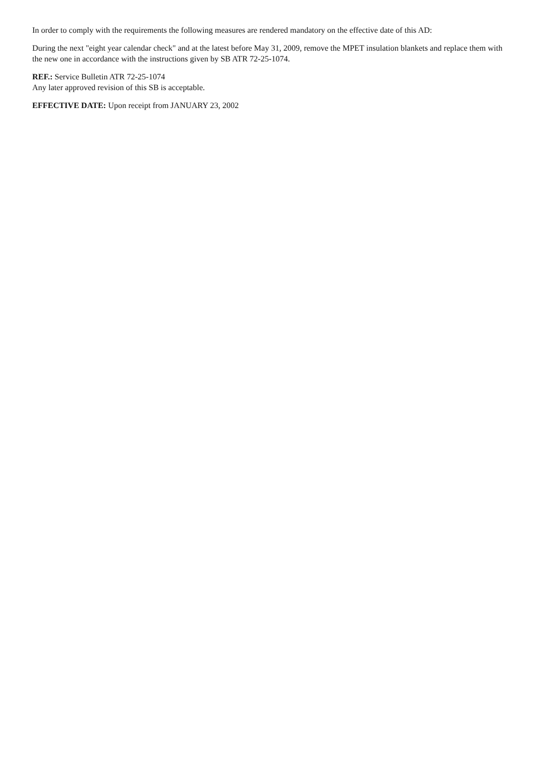In order to comply with the requirements the following measures are rendered mandatory on the effective date of this AD:
During the next "eight year calendar check" and at the latest before May 31, 2009, remove the MPET insulation blankets and replace them with the new one in accordance with the instructions given by SB ATR 72-25-1074.
REF.: Service Bulletin ATR 72-25-1074
Any later approved revision of this SB is acceptable.
EFFECTIVE DATE: Upon receipt from JANUARY 23, 2002